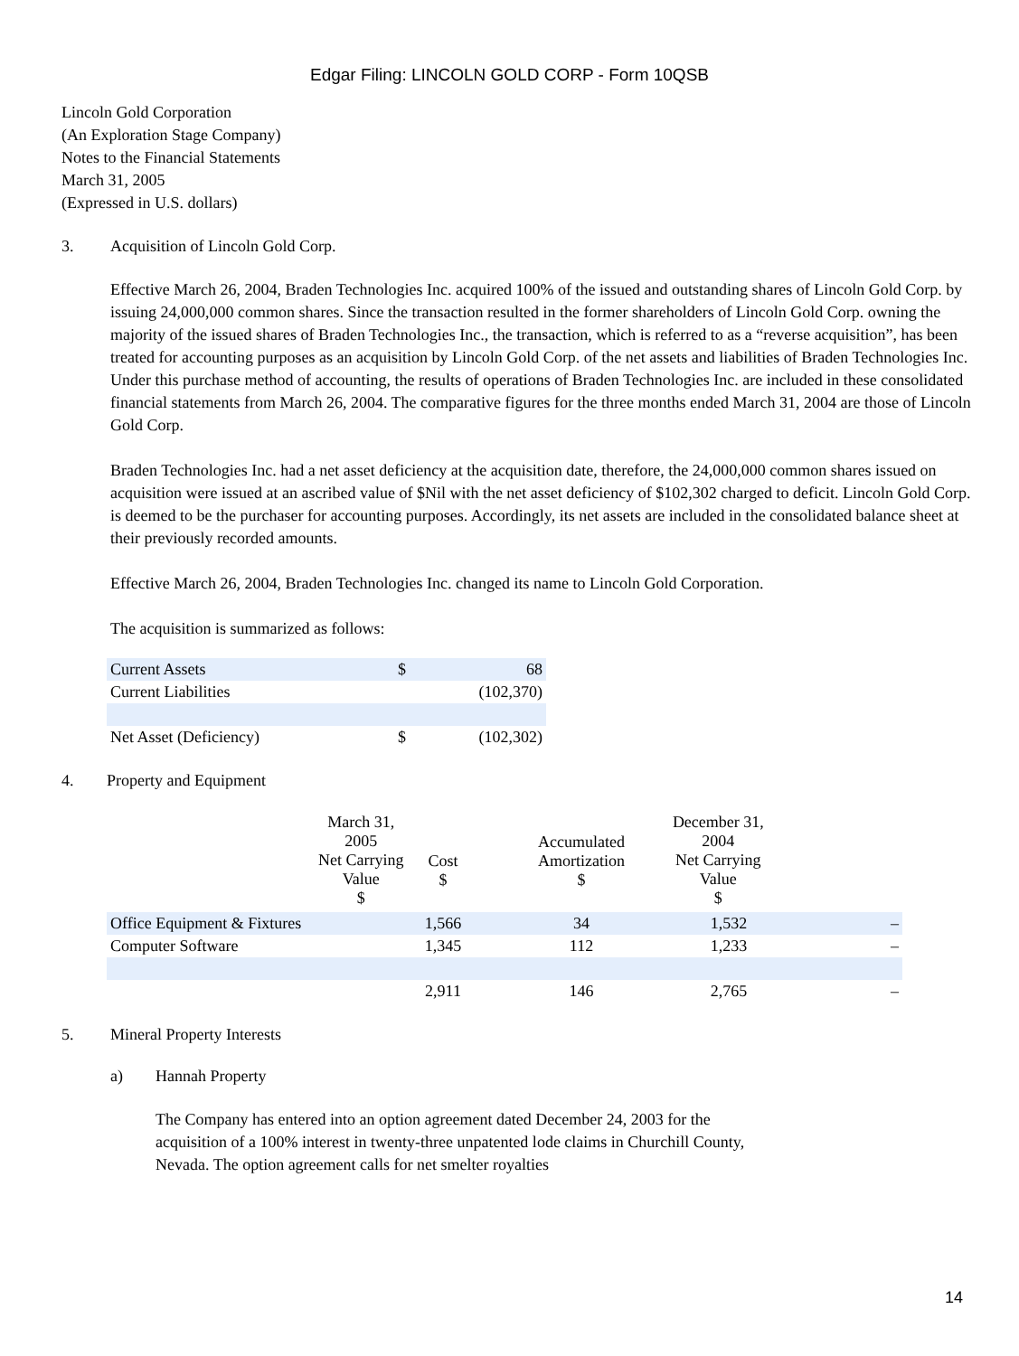Edgar Filing: LINCOLN GOLD CORP - Form 10QSB
Lincoln Gold Corporation
(An Exploration Stage Company)
Notes to the Financial Statements
March 31, 2005
(Expressed in U.S. dollars)
3. Acquisition of Lincoln Gold Corp.
Effective March 26, 2004, Braden Technologies Inc. acquired 100% of the issued and outstanding shares of Lincoln Gold Corp. by issuing 24,000,000 common shares. Since the transaction resulted in the former shareholders of Lincoln Gold Corp. owning the majority of the issued shares of Braden Technologies Inc., the transaction, which is referred to as a “reverse acquisition”, has been treated for accounting purposes as an acquisition by Lincoln Gold Corp. of the net assets and liabilities of Braden Technologies Inc. Under this purchase method of accounting, the results of operations of Braden Technologies Inc. are included in these consolidated financial statements from March 26, 2004. The comparative figures for the three months ended March 31, 2004 are those of Lincoln Gold Corp.
Braden Technologies Inc. had a net asset deficiency at the acquisition date, therefore, the 24,000,000 common shares issued on acquisition were issued at an ascribed value of $Nil with the net asset deficiency of $102,302 charged to deficit. Lincoln Gold Corp. is deemed to be the purchaser for accounting purposes. Accordingly, its net assets are included in the consolidated balance sheet at their previously recorded amounts.
Effective March 26, 2004, Braden Technologies Inc. changed its name to Lincoln Gold Corporation.
The acquisition is summarized as follows:
| Current Assets | $ | 68 |
| Current Liabilities | | (102,370) |
| Net Asset (Deficiency) | $ | (102,302) |
4. Property and Equipment
| | | | March 31, 2005 Net Carrying Value $ | December 31, 2004 Net Carrying Value $ |
| --- | --- | --- | --- | --- |
| | Cost $ | Accumulated Amortization $ | | |
| --- | --- | --- | --- | --- |
| Office Equipment & Fixtures | 1,566 | 34 | 1,532 | – |
| Computer Software | 1,345 | 112 | 1,233 | – |
| | 2,911 | 146 | 2,765 | – |
5. Mineral Property Interests
a) Hannah Property
The Company has entered into an option agreement dated December 24, 2003 for the acquisition of a 100% interest in twenty-three unpatented lode claims in Churchill County, Nevada. The option agreement calls for net smelter royalties
14